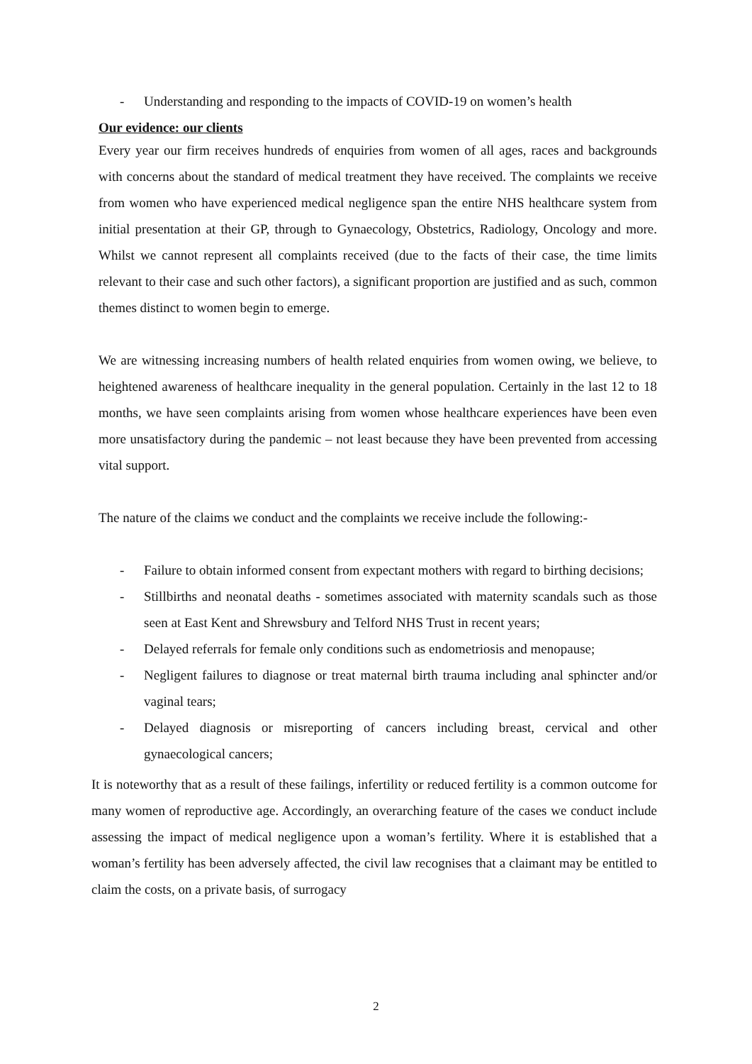- Understanding and responding to the impacts of COVID-19 on women’s health
Our evidence: our clients
Every year our firm receives hundreds of enquiries from women of all ages, races and backgrounds with concerns about the standard of medical treatment they have received. The complaints we receive from women who have experienced medical negligence span the entire NHS healthcare system from initial presentation at their GP, through to Gynaecology, Obstetrics, Radiology, Oncology and more. Whilst we cannot represent all complaints received (due to the facts of their case, the time limits relevant to their case and such other factors), a significant proportion are justified and as such, common themes distinct to women begin to emerge.
We are witnessing increasing numbers of health related enquiries from women owing, we believe, to heightened awareness of healthcare inequality in the general population. Certainly in the last 12 to 18 months, we have seen complaints arising from women whose healthcare experiences have been even more unsatisfactory during the pandemic – not least because they have been prevented from accessing vital support.
The nature of the claims we conduct and the complaints we receive include the following:-
- Failure to obtain informed consent from expectant mothers with regard to birthing decisions;
- Stillbirths and neonatal deaths - sometimes associated with maternity scandals such as those seen at East Kent and Shrewsbury and Telford NHS Trust in recent years;
- Delayed referrals for female only conditions such as endometriosis and menopause;
- Negligent failures to diagnose or treat maternal birth trauma including anal sphincter and/or vaginal tears;
- Delayed diagnosis or misreporting of cancers including breast, cervical and other gynaecological cancers;
It is noteworthy that as a result of these failings, infertility or reduced fertility is a common outcome for many women of reproductive age. Accordingly, an overarching feature of the cases we conduct include assessing the impact of medical negligence upon a woman’s fertility. Where it is established that a woman’s fertility has been adversely affected, the civil law recognises that a claimant may be entitled to claim the costs, on a private basis, of surrogacy
2